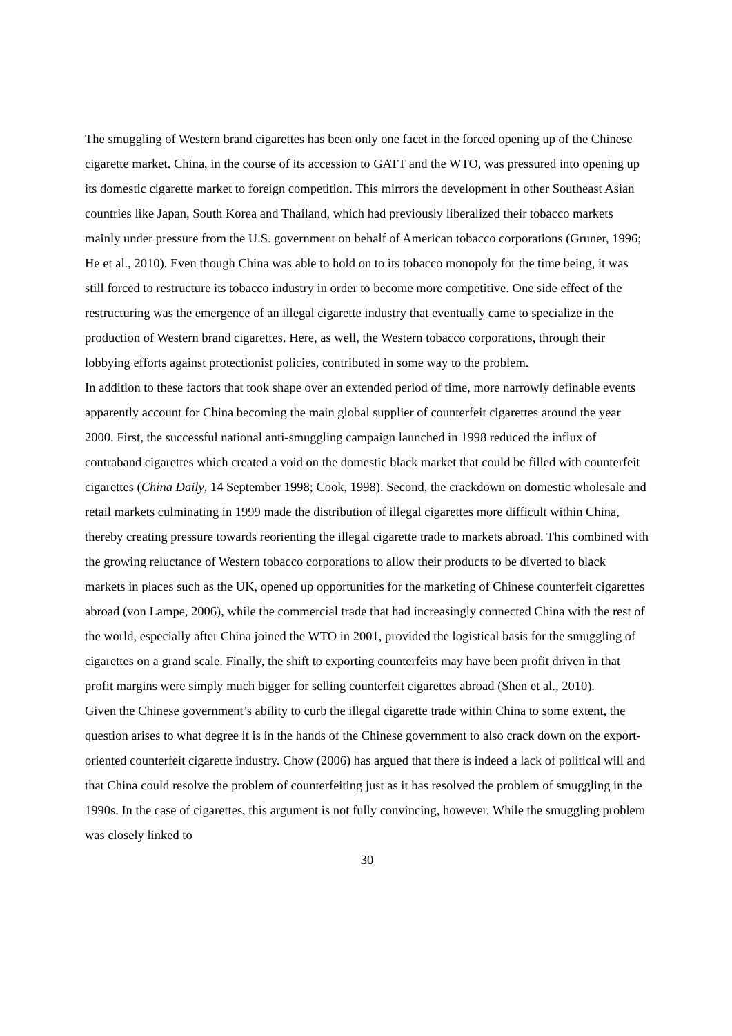The smuggling of Western brand cigarettes has been only one facet in the forced opening up of the Chinese cigarette market. China, in the course of its accession to GATT and the WTO, was pressured into opening up its domestic cigarette market to foreign competition. This mirrors the development in other Southeast Asian countries like Japan, South Korea and Thailand, which had previously liberalized their tobacco markets mainly under pressure from the U.S. government on behalf of American tobacco corporations (Gruner, 1996; He et al., 2010). Even though China was able to hold on to its tobacco monopoly for the time being, it was still forced to restructure its tobacco industry in order to become more competitive. One side effect of the restructuring was the emergence of an illegal cigarette industry that eventually came to specialize in the production of Western brand cigarettes. Here, as well, the Western tobacco corporations, through their lobbying efforts against protectionist policies, contributed in some way to the problem.
In addition to these factors that took shape over an extended period of time, more narrowly definable events apparently account for China becoming the main global supplier of counterfeit cigarettes around the year 2000. First, the successful national anti-smuggling campaign launched in 1998 reduced the influx of contraband cigarettes which created a void on the domestic black market that could be filled with counterfeit cigarettes (China Daily, 14 September 1998; Cook, 1998). Second, the crackdown on domestic wholesale and retail markets culminating in 1999 made the distribution of illegal cigarettes more difficult within China, thereby creating pressure towards reorienting the illegal cigarette trade to markets abroad. This combined with the growing reluctance of Western tobacco corporations to allow their products to be diverted to black markets in places such as the UK, opened up opportunities for the marketing of Chinese counterfeit cigarettes abroad (von Lampe, 2006), while the commercial trade that had increasingly connected China with the rest of the world, especially after China joined the WTO in 2001, provided the logistical basis for the smuggling of cigarettes on a grand scale. Finally, the shift to exporting counterfeits may have been profit driven in that profit margins were simply much bigger for selling counterfeit cigarettes abroad (Shen et al., 2010).
Given the Chinese government’s ability to curb the illegal cigarette trade within China to some extent, the question arises to what degree it is in the hands of the Chinese government to also crack down on the export-oriented counterfeit cigarette industry. Chow (2006) has argued that there is indeed a lack of political will and that China could resolve the problem of counterfeiting just as it has resolved the problem of smuggling in the 1990s. In the case of cigarettes, this argument is not fully convincing, however. While the smuggling problem was closely linked to
30